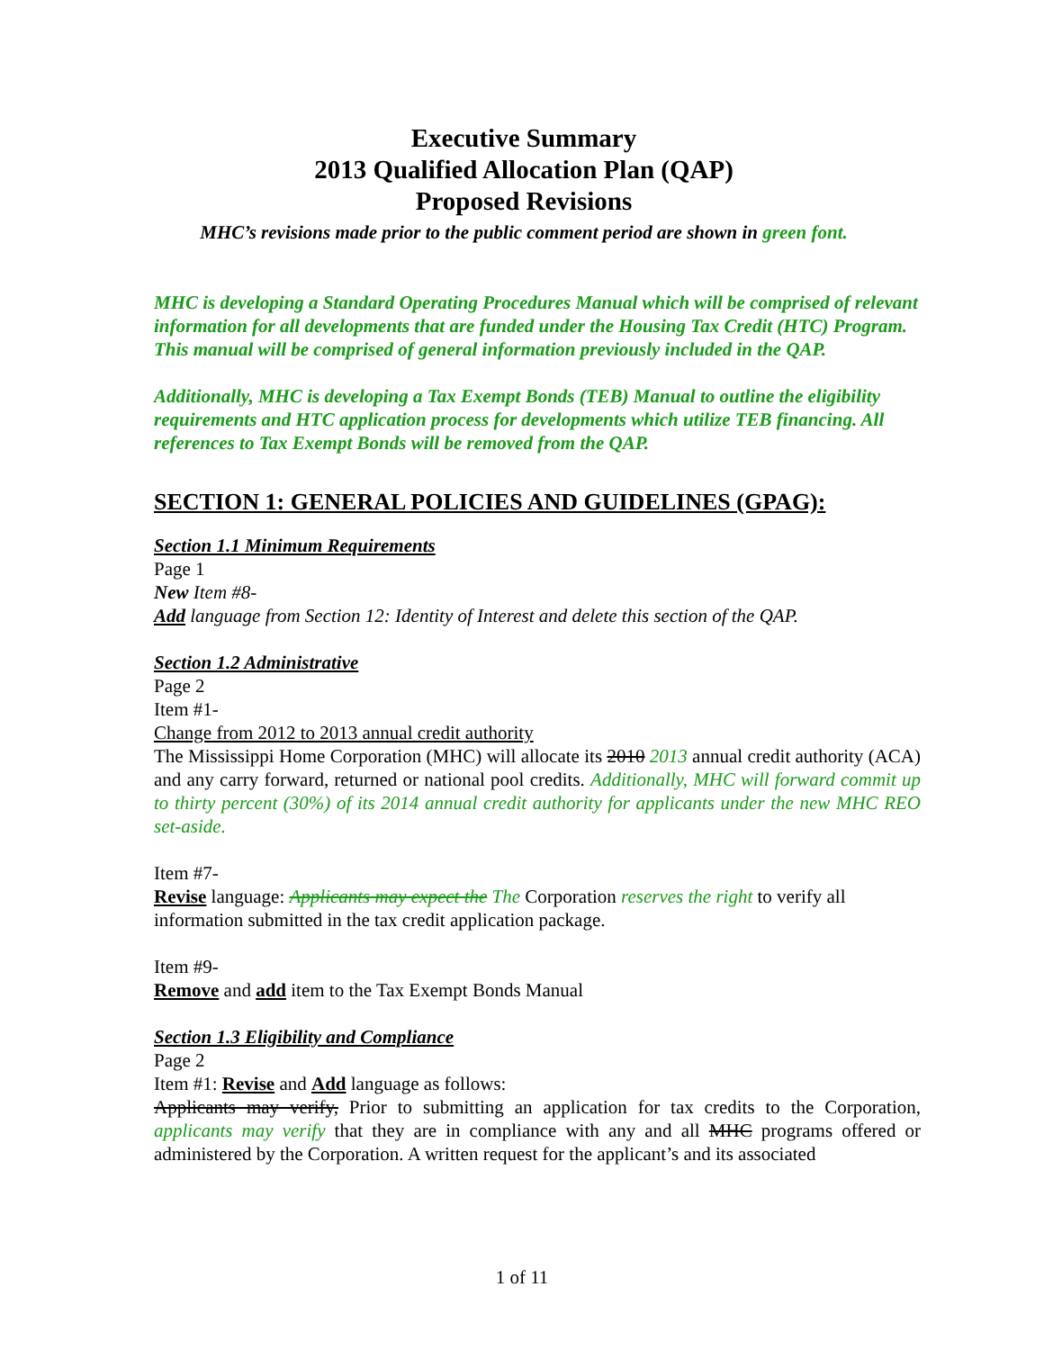Executive Summary
2013 Qualified Allocation Plan (QAP)
Proposed Revisions
MHC’s revisions made prior to the public comment period are shown in green font.
MHC is developing a Standard Operating Procedures Manual which will be comprised of relevant information for all developments that are funded under the Housing Tax Credit (HTC) Program. This manual will be comprised of general information previously included in the QAP.
Additionally, MHC is developing a Tax Exempt Bonds (TEB) Manual to outline the eligibility requirements and HTC application process for developments which utilize TEB financing. All references to Tax Exempt Bonds will be removed from the QAP.
SECTION 1: GENERAL POLICIES AND GUIDELINES (GPAG):
Section 1.1 Minimum Requirements
Page 1
New Item #8-
Add language from Section 12: Identity of Interest and delete this section of the QAP.
Section 1.2 Administrative
Page 2
Item #1-
Change from 2012 to 2013 annual credit authority
The Mississippi Home Corporation (MHC) will allocate its 2010 2013 annual credit authority (ACA) and any carry forward, returned or national pool credits. Additionally, MHC will forward commit up to thirty percent (30%) of its 2014 annual credit authority for applicants under the new MHC REO set-aside.
Item #7-
Revise language: Applicants may expect the The Corporation reserves the right to verify all information submitted in the tax credit application package.
Item #9-
Remove and add item to the Tax Exempt Bonds Manual
Section 1.3 Eligibility and Compliance
Page 2
Item #1: Revise and Add language as follows:
Applicants may verify, Prior to submitting an application for tax credits to the Corporation, applicants may verify that they are in compliance with any and all MHC programs offered or administered by the Corporation. A written request for the applicant’s and its associated
1 of 11